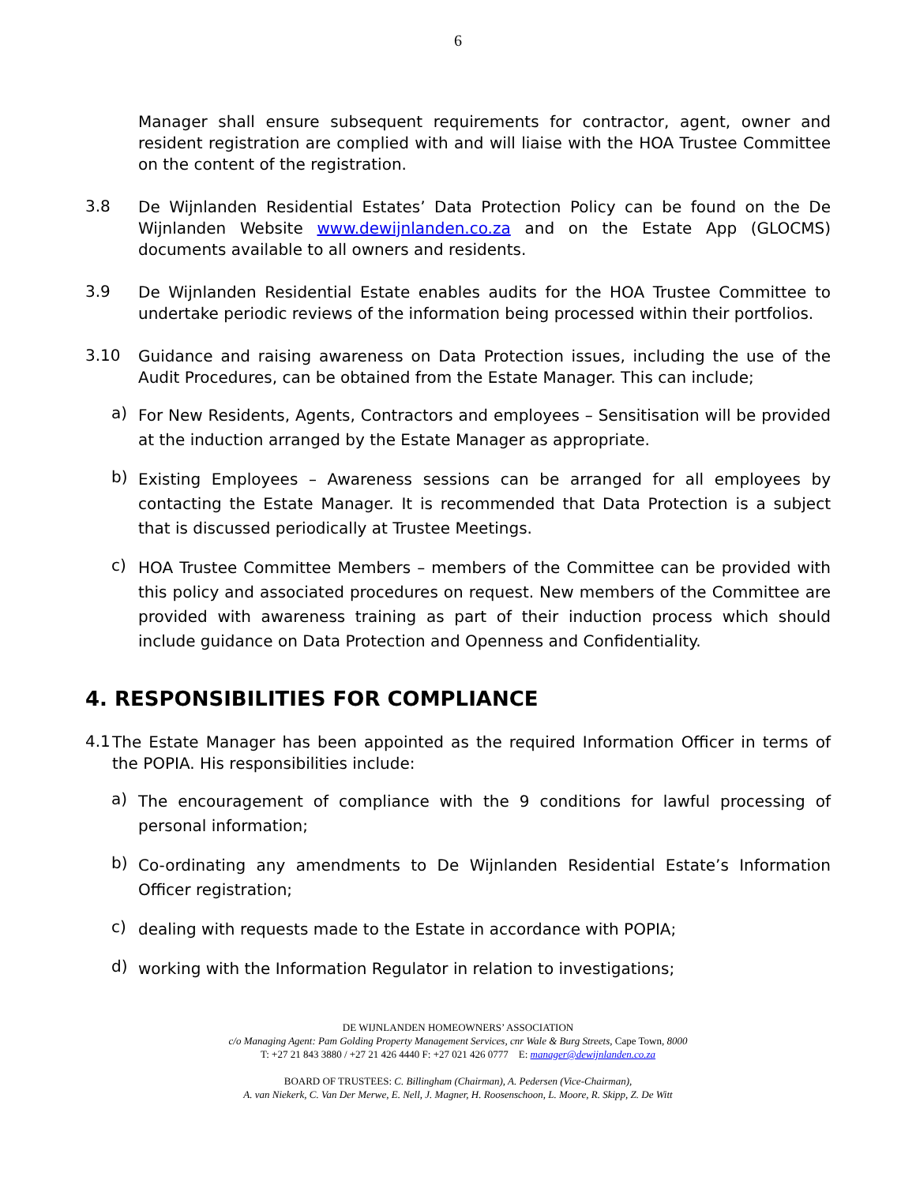6
Manager shall ensure subsequent requirements for contractor, agent, owner and resident registration are complied with and will liaise with the HOA Trustee Committee on the content of the registration.
3.8
De Wijnlanden Residential Estates’ Data Protection Policy can be found on the De Wijnlanden Website www.dewijnlanden.co.za and on the Estate App (GLOCMS) documents available to all owners and residents.
3.9
De Wijnlanden Residential Estate enables audits for the HOA Trustee Committee to undertake periodic reviews of the information being processed within their portfolios.
3.10
Guidance and raising awareness on Data Protection issues, including the use of the Audit Procedures, can be obtained from the Estate Manager. This can include;
a)
For New Residents, Agents, Contractors and employees – Sensitisation will be provided at the induction arranged by the Estate Manager as appropriate.
b)
Existing Employees – Awareness sessions can be arranged for all employees by contacting the Estate Manager. It is recommended that Data Protection is a subject that is discussed periodically at Trustee Meetings.
c)
HOA Trustee Committee Members – members of the Committee can be provided with this policy and associated procedures on request. New members of the Committee are provided with awareness training as part of their induction process which should include guidance on Data Protection and Openness and Confidentiality.
4. RESPONSIBILITIES FOR COMPLIANCE
4.1
The Estate Manager has been appointed as the required Information Officer in terms of the POPIA. His responsibilities include:
a)
The encouragement of compliance with the 9 conditions for lawful processing of personal information;
b)
Co-ordinating any amendments to De Wijnlanden Residential Estate’s Information Officer registration;
c)
dealing with requests made to the Estate in accordance with POPIA;
d)
working with the Information Regulator in relation to investigations;
DE WIJNLANDEN HOMEOWNERS’ ASSOCIATION
c/o Managing Agent: Pam Golding Property Management Services, cnr Wale & Burg Streets, Cape Town, 8000
T: +27 21 843 3880 / +27 21 426 4440 F: +27 021 426 0777 E: manager@dewijnlanden.co.za
BOARD OF TRUSTEES: C. Billingham (Chairman), A. Pedersen (Vice-Chairman),
A. van Niekerk, C. Van Der Merwe, E. Nell, J. Magner, H. Roosenschoon, L. Moore, R. Skipp, Z. De Witt